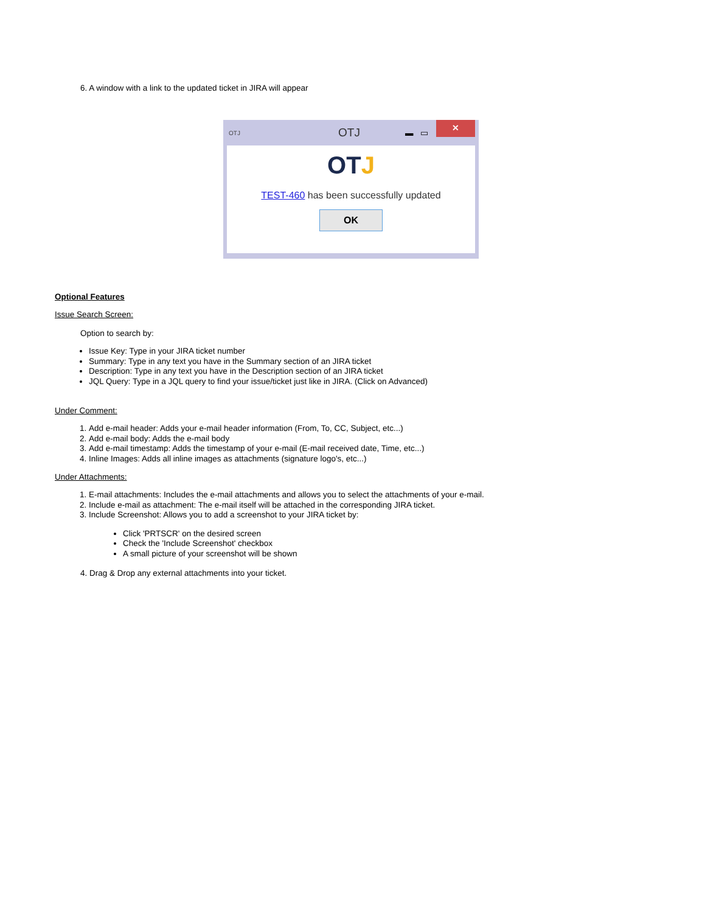6. A window with a link to the updated ticket in JIRA will appear
OTJ OTJ ▬ ▭
✕
OTJ
TEST-460 has been successfully updated
OK
Optional Features
Issue Search Screen:
Option to search by:
Issue Key: Type in your JIRA ticket number
Summary: Type in any text you have in the Summary section of an JIRA ticket
Description: Type in any text you have in the Description section of an JIRA ticket
JQL Query: Type in a JQL query to find your issue/ticket just like in JIRA. (Click on Advanced)
Under Comment:
1. Add e-mail header: Adds your e-mail header information (From, To, CC, Subject, etc...)
2. Add e-mail body: Adds the e-mail body
3. Add e-mail timestamp: Adds the timestamp of your e-mail (E-mail received date, Time, etc...)
4. Inline Images: Adds all inline images as attachments (signature logo's, etc...)
Under Attachments:
1. E-mail attachments: Includes the e-mail attachments and allows you to select the attachments of your e-mail.
2. Include e-mail as attachment: The e-mail itself will be attached in the corresponding JIRA ticket.
3. Include Screenshot: Allows you to add a screenshot to your JIRA ticket by:
Click 'PRTSCR' on the desired screen
Check the 'Include Screenshot' checkbox
A small picture of your screenshot will be shown
4. Drag & Drop any external attachments into your ticket.